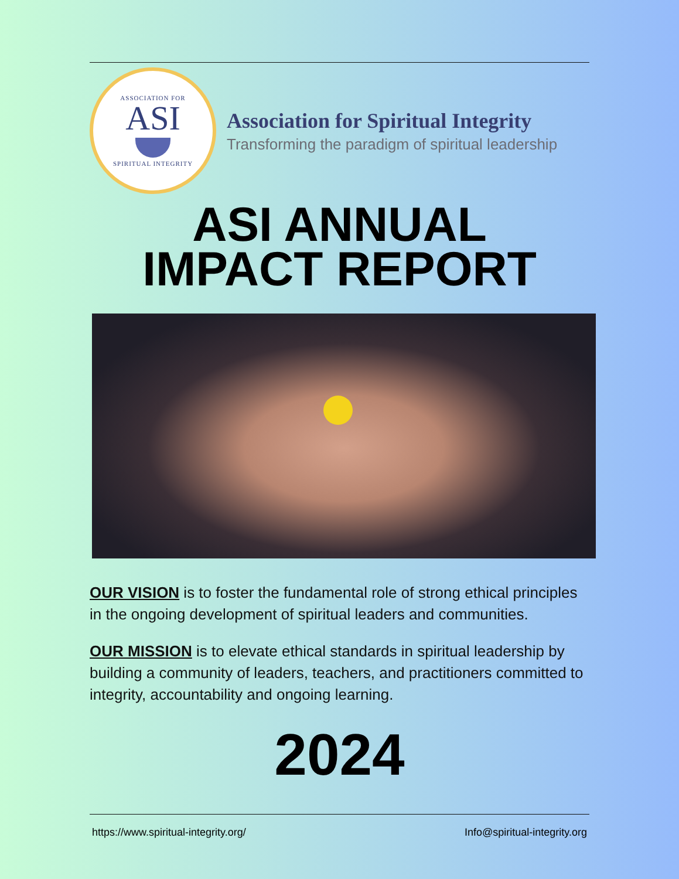ASSOCIATION FOR
ASI
SPIRITUAL INTEGRITY
Association for Spiritual Integrity
Transforming the paradigm of spiritual leadership
ASI ANNUAL
IMPACT REPORT
OUR VISION is to foster the fundamental role of strong ethical principles in the ongoing development of spiritual leaders and communities.
OUR MISSION is to elevate ethical standards in spiritual leadership by building a community of leaders, teachers, and practitioners committed to integrity, accountability and ongoing learning.
2024
https://www.spiritual-integrity.org/ Info@spiritual-integrity.org